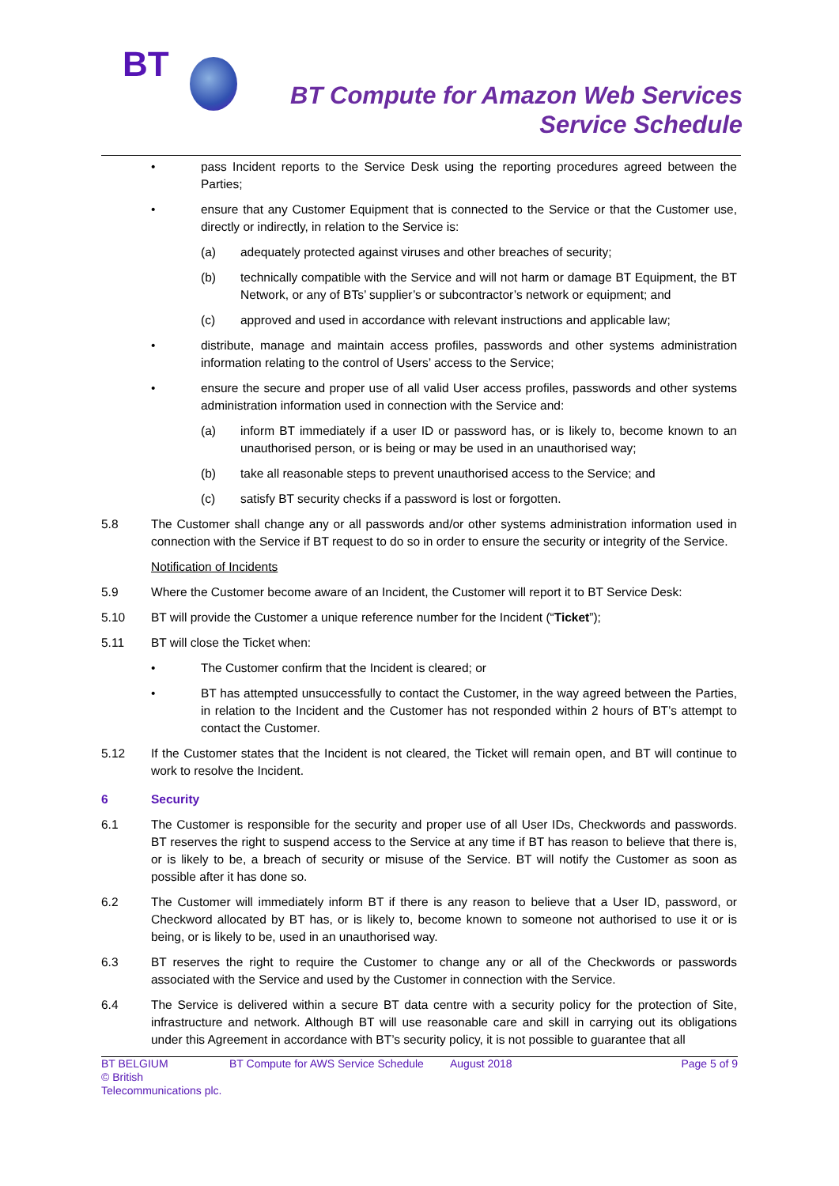BT
BT Compute for Amazon Web Services
Service Schedule
• pass Incident reports to the Service Desk using the reporting procedures agreed between the Parties;
• ensure that any Customer Equipment that is connected to the Service or that the Customer use, directly or indirectly, in relation to the Service is:
(a) adequately protected against viruses and other breaches of security;
(b) technically compatible with the Service and will not harm or damage BT Equipment, the BT Network, or any of BTs’ supplier’s or subcontractor’s network or equipment; and
(c) approved and used in accordance with relevant instructions and applicable law;
• distribute, manage and maintain access profiles, passwords and other systems administration information relating to the control of Users’ access to the Service;
• ensure the secure and proper use of all valid User access profiles, passwords and other systems administration information used in connection with the Service and:
(a) inform BT immediately if a user ID or password has, or is likely to, become known to an unauthorised person, or is being or may be used in an unauthorised way;
(b) take all reasonable steps to prevent unauthorised access to the Service; and
(c) satisfy BT security checks if a password is lost or forgotten.
5.8 The Customer shall change any or all passwords and/or other systems administration information used in connection with the Service if BT request to do so in order to ensure the security or integrity of the Service.
Notification of Incidents
5.9 Where the Customer become aware of an Incident, the Customer will report it to BT Service Desk:
5.10 BT will provide the Customer a unique reference number for the Incident (“Ticket”);
5.11 BT will close the Ticket when:
• The Customer confirm that the Incident is cleared; or
• BT has attempted unsuccessfully to contact the Customer, in the way agreed between the Parties, in relation to the Incident and the Customer has not responded within 2 hours of BT’s attempt to contact the Customer.
5.12 If the Customer states that the Incident is not cleared, the Ticket will remain open, and BT will continue to work to resolve the Incident.
6 Security
6.1 The Customer is responsible for the security and proper use of all User IDs, Checkwords and passwords. BT reserves the right to suspend access to the Service at any time if BT has reason to believe that there is, or is likely to be, a breach of security or misuse of the Service. BT will notify the Customer as soon as possible after it has done so.
6.2 The Customer will immediately inform BT if there is any reason to believe that a User ID, password, or Checkword allocated by BT has, or is likely to, become known to someone not authorised to use it or is being, or is likely to be, used in an unauthorised way.
6.3 BT reserves the right to require the Customer to change any or all of the Checkwords or passwords associated with the Service and used by the Customer in connection with the Service.
6.4 The Service is delivered within a secure BT data centre with a security policy for the protection of Site, infrastructure and network. Although BT will use reasonable care and skill in carrying out its obligations under this Agreement in accordance with BT’s security policy, it is not possible to guarantee that all
BT BELGIUM
© British Telecommunications plc.
BT Compute for AWS Service Schedule
August 2018 Page 5 of 9